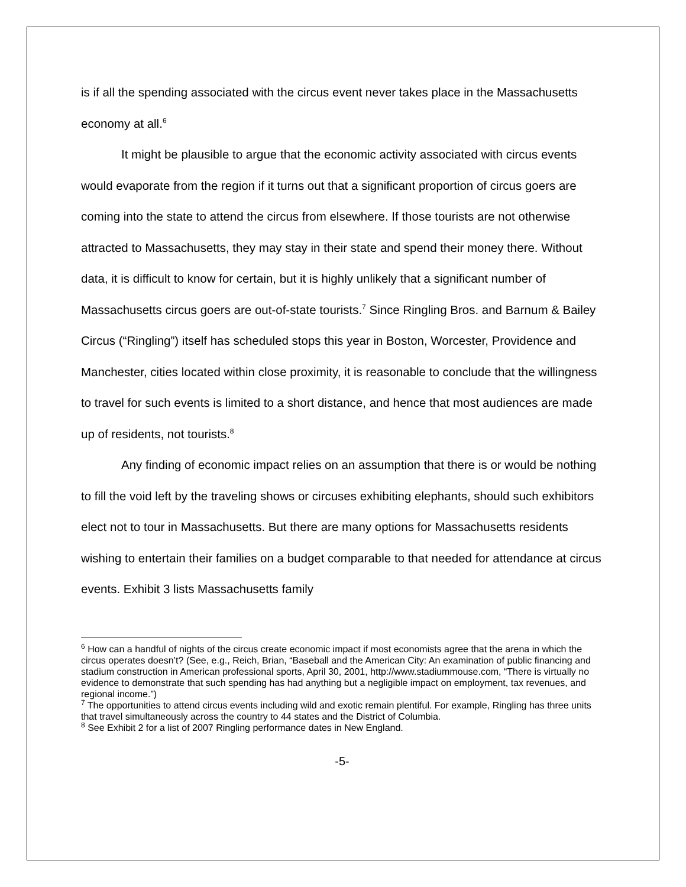is if all the spending associated with the circus event never takes place in the Massachusetts economy at all.<sup>6</sup>
It might be plausible to argue that the economic activity associated with circus events would evaporate from the region if it turns out that a significant proportion of circus goers are coming into the state to attend the circus from elsewhere. If those tourists are not otherwise attracted to Massachusetts, they may stay in their state and spend their money there. Without data, it is difficult to know for certain, but it is highly unlikely that a significant number of Massachusetts circus goers are out-of-state tourists.<sup>7</sup> Since Ringling Bros. and Barnum & Bailey Circus (“Ringling”) itself has scheduled stops this year in Boston, Worcester, Providence and Manchester, cities located within close proximity, it is reasonable to conclude that the willingness to travel for such events is limited to a short distance, and hence that most audiences are made up of residents, not tourists.<sup>8</sup>
Any finding of economic impact relies on an assumption that there is or would be nothing to fill the void left by the traveling shows or circuses exhibiting elephants, should such exhibitors elect not to tour in Massachusetts. But there are many options for Massachusetts residents wishing to entertain their families on a budget comparable to that needed for attendance at circus events. Exhibit 3 lists Massachusetts family
<sup>6</sup> How can a handful of nights of the circus create economic impact if most economists agree that the arena in which the circus operates doesn’t? (See, e.g., Reich, Brian, “Baseball and the American City: An examination of public financing and stadium construction in American professional sports, April 30, 2001, http://www.stadiummouse.com, “There is virtually no evidence to demonstrate that such spending has had anything but a negligible impact on employment, tax revenues, and regional income.”)
<sup>7</sup> The opportunities to attend circus events including wild and exotic remain plentiful. For example, Ringling has three units that travel simultaneously across the country to 44 states and the District of Columbia.
<sup>8</sup> See Exhibit 2 for a list of 2007 Ringling performance dates in New England.
-5-